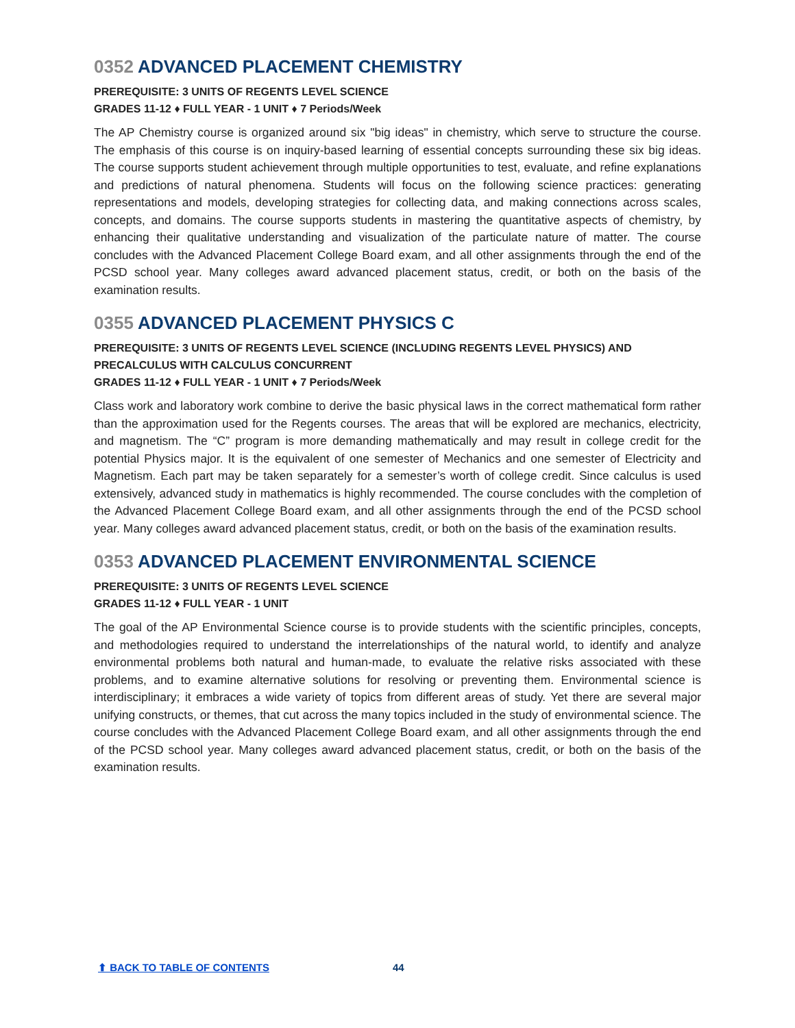0352 ADVANCED PLACEMENT CHEMISTRY
PREREQUISITE: 3 UNITS OF REGENTS LEVEL SCIENCE
GRADES 11-12 ♦ FULL YEAR - 1 UNIT ♦ 7 Periods/Week
The AP Chemistry course is organized around six "big ideas" in chemistry, which serve to structure the course. The emphasis of this course is on inquiry-based learning of essential concepts surrounding these six big ideas. The course supports student achievement through multiple opportunities to test, evaluate, and refine explanations and predictions of natural phenomena. Students will focus on the following science practices: generating representations and models, developing strategies for collecting data, and making connections across scales, concepts, and domains. The course supports students in mastering the quantitative aspects of chemistry, by enhancing their qualitative understanding and visualization of the particulate nature of matter. The course concludes with the Advanced Placement College Board exam, and all other assignments through the end of the PCSD school year. Many colleges award advanced placement status, credit, or both on the basis of the examination results.
0355 ADVANCED PLACEMENT PHYSICS C
PREREQUISITE: 3 UNITS OF REGENTS LEVEL SCIENCE (INCLUDING REGENTS LEVEL PHYSICS) AND PRECALCULUS WITH CALCULUS CONCURRENT
GRADES 11-12 ♦ FULL YEAR - 1 UNIT ♦ 7 Periods/Week
Class work and laboratory work combine to derive the basic physical laws in the correct mathematical form rather than the approximation used for the Regents courses. The areas that will be explored are mechanics, electricity, and magnetism. The “C” program is more demanding mathematically and may result in college credit for the potential Physics major. It is the equivalent of one semester of Mechanics and one semester of Electricity and Magnetism. Each part may be taken separately for a semester’s worth of college credit. Since calculus is used extensively, advanced study in mathematics is highly recommended. The course concludes with the completion of the Advanced Placement College Board exam, and all other assignments through the end of the PCSD school year. Many colleges award advanced placement status, credit, or both on the basis of the examination results.
0353 ADVANCED PLACEMENT ENVIRONMENTAL SCIENCE
PREREQUISITE: 3 UNITS OF REGENTS LEVEL SCIENCE
GRADES 11-12 ♦ FULL YEAR - 1 UNIT
The goal of the AP Environmental Science course is to provide students with the scientific principles, concepts, and methodologies required to understand the interrelationships of the natural world, to identify and analyze environmental problems both natural and human-made, to evaluate the relative risks associated with these problems, and to examine alternative solutions for resolving or preventing them. Environmental science is interdisciplinary; it embraces a wide variety of topics from different areas of study. Yet there are several major unifying constructs, or themes, that cut across the many topics included in the study of environmental science. The course concludes with the Advanced Placement College Board exam, and all other assignments through the end of the PCSD school year. Many colleges award advanced placement status, credit, or both on the basis of the examination results.
⬆ BACK TO TABLE OF CONTENTS 44